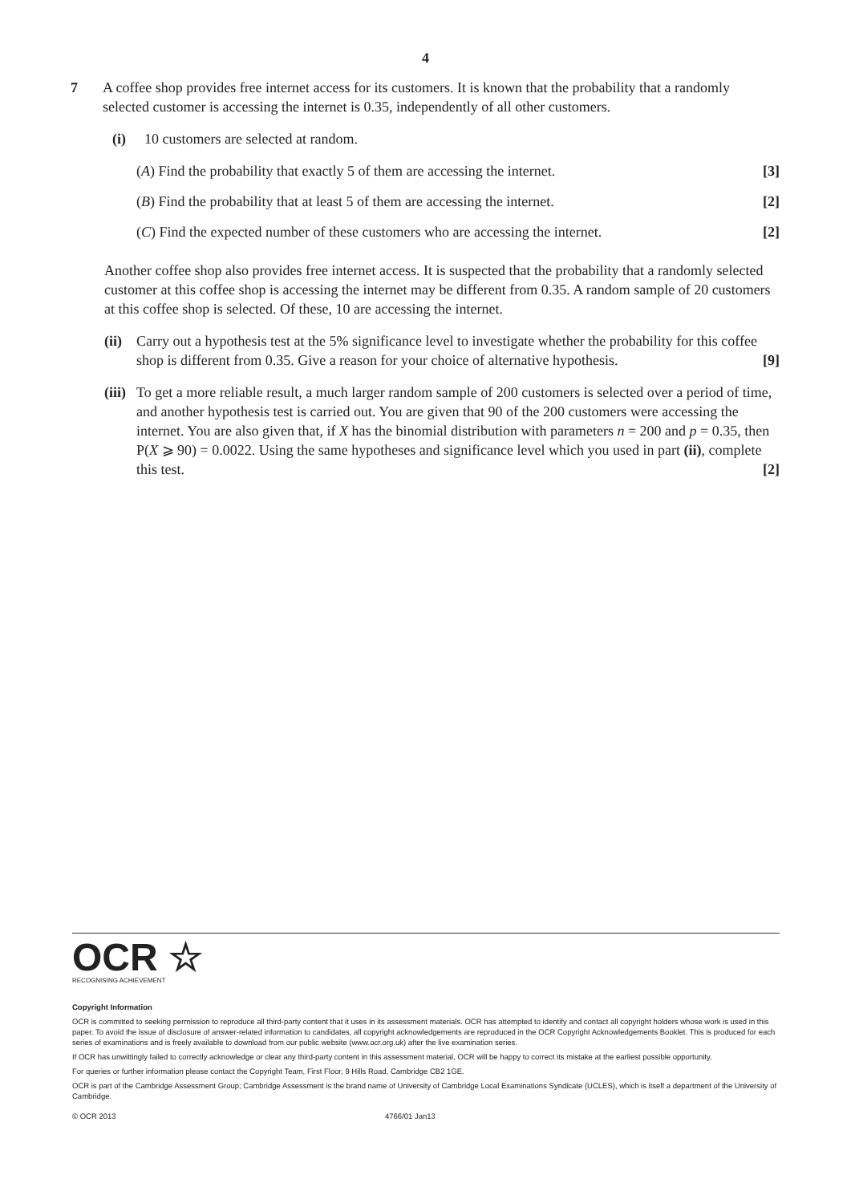4
7 A coffee shop provides free internet access for its customers. It is known that the probability that a randomly selected customer is accessing the internet is 0.35, independently of all other customers.
(i) 10 customers are selected at random.
(A) Find the probability that exactly 5 of them are accessing the internet. [3]
(B) Find the probability that at least 5 of them are accessing the internet. [2]
(C) Find the expected number of these customers who are accessing the internet. [2]
Another coffee shop also provides free internet access. It is suspected that the probability that a randomly selected customer at this coffee shop is accessing the internet may be different from 0.35. A random sample of 20 customers at this coffee shop is selected. Of these, 10 are accessing the internet.
(ii) Carry out a hypothesis test at the 5% significance level to investigate whether the probability for this coffee shop is different from 0.35. Give a reason for your choice of alternative hypothesis. [9]
(iii) To get a more reliable result, a much larger random sample of 200 customers is selected over a period of time, and another hypothesis test is carried out. You are given that 90 of the 200 customers were accessing the internet. You are also given that, if X has the binomial distribution with parameters n = 200 and p = 0.35, then P(X ⩾ 90) = 0.0022. Using the same hypotheses and significance level which you used in part (ii), complete this test. [2]
OCR ☆
RECOGNISING ACHIEVEMENT
Copyright Information
OCR is committed to seeking permission to reproduce all third-party content that it uses in its assessment materials. OCR has attempted to identify and contact all copyright holders whose work is used in this paper. To avoid the issue of disclosure of answer-related information to candidates, all copyright acknowledgements are reproduced in the OCR Copyright Acknowledgements Booklet. This is produced for each series of examinations and is freely available to download from our public website (www.ocr.org.uk) after the live examination series.
If OCR has unwittingly failed to correctly acknowledge or clear any third-party content in this assessment material, OCR will be happy to correct its mistake at the earliest possible opportunity.
For queries or further information please contact the Copyright Team, First Floor, 9 Hills Road, Cambridge CB2 1GE.
OCR is part of the Cambridge Assessment Group; Cambridge Assessment is the brand name of University of Cambridge Local Examinations Syndicate (UCLES), which is itself a department of the University of Cambridge.
© OCR 2013 4766/01 Jan13